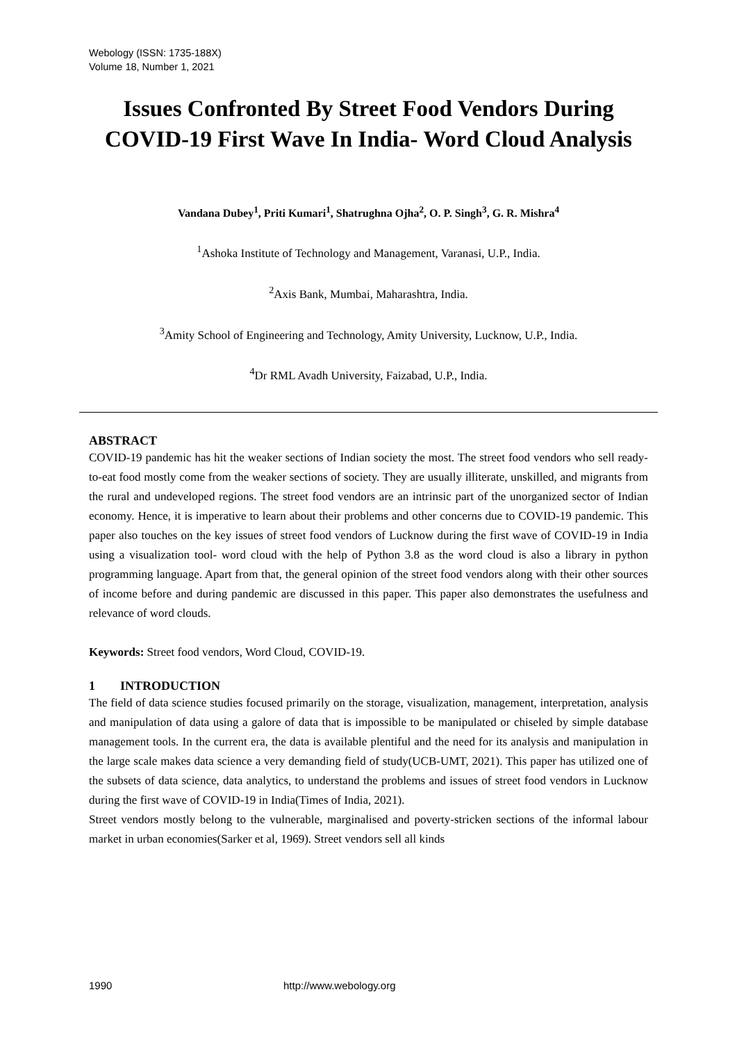Webology (ISSN: 1735-188X)
Volume 18, Number 1, 2021
Issues Confronted By Street Food Vendors During COVID-19 First Wave In India- Word Cloud Analysis
Vandana Dubey<sup>1</sup>, Priti Kumari<sup>1</sup>, Shatrughna Ojha<sup>2</sup>, O. P. Singh<sup>3</sup>, G. R. Mishra<sup>4</sup>
<sup>1</sup> Ashoka Institute of Technology and Management, Varanasi, U.P., India.
<sup>2</sup> Axis Bank, Mumbai, Maharashtra, India.
<sup>3</sup> Amity School of Engineering and Technology, Amity University, Lucknow, U.P., India.
<sup>4</sup> Dr RML Avadh University, Faizabad, U.P., India.
ABSTRACT
COVID-19 pandemic has hit the weaker sections of Indian society the most. The street food vendors who sell ready-to-eat food mostly come from the weaker sections of society. They are usually illiterate, unskilled, and migrants from the rural and undeveloped regions. The street food vendors are an intrinsic part of the unorganized sector of Indian economy. Hence, it is imperative to learn about their problems and other concerns due to COVID-19 pandemic. This paper also touches on the key issues of street food vendors of Lucknow during the first wave of COVID-19 in India using a visualization tool- word cloud with the help of Python 3.8 as the word cloud is also a library in python programming language. Apart from that, the general opinion of the street food vendors along with their other sources of income before and during pandemic are discussed in this paper. This paper also demonstrates the usefulness and relevance of word clouds.
Keywords: Street food vendors, Word Cloud, COVID-19.
1 INTRODUCTION
The field of data science studies focused primarily on the storage, visualization, management, interpretation, analysis and manipulation of data using a galore of data that is impossible to be manipulated or chiseled by simple database management tools. In the current era, the data is available plentiful and the need for its analysis and manipulation in the large scale makes data science a very demanding field of study(UCB-UMT, 2021). This paper has utilized one of the subsets of data science, data analytics, to understand the problems and issues of street food vendors in Lucknow during the first wave of COVID-19 in India(Times of India, 2021).
Street vendors mostly belong to the vulnerable, marginalised and poverty-stricken sections of the informal labour market in urban economies(Sarker et al, 1969). Street vendors sell all kinds
1990 http://www.webology.org